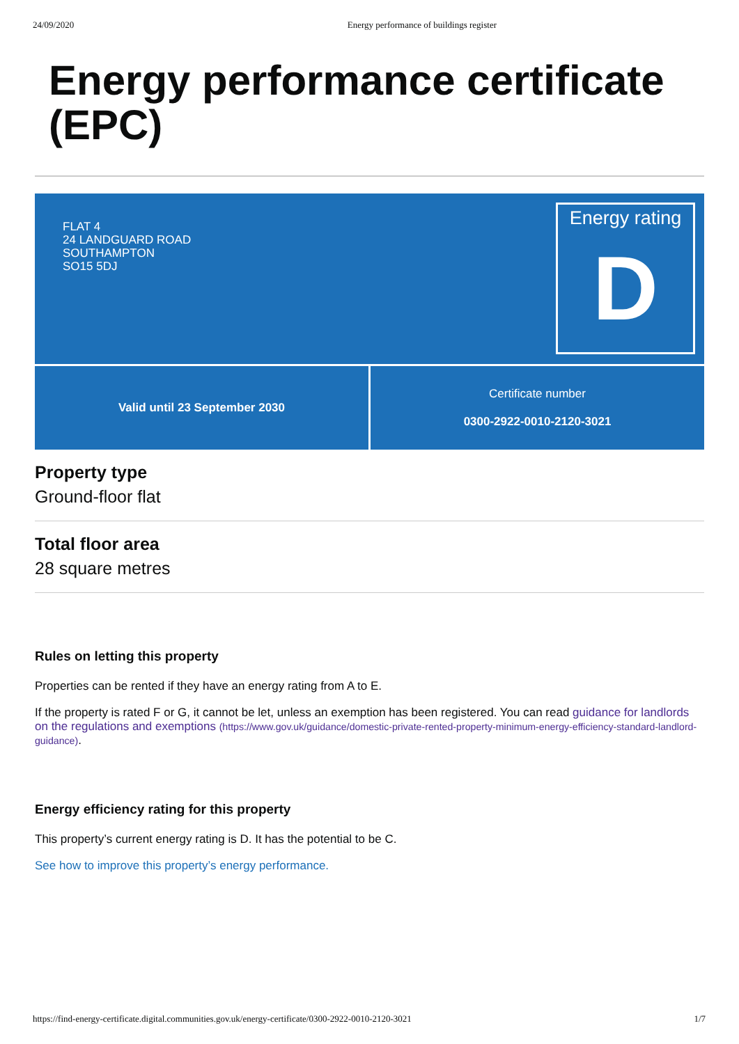24/09/2020 Energy performance of buildings register
Energy performance certificate (EPC)
FLAT 4
24 LANDGUARD ROAD
SOUTHAMPTON
SO15 5DJ
Energy rating
D
Valid until 23 September 2030 Certificate number
0300-2922-0010-2120-3021
Property type
Ground-floor flat
Total floor area
28 square metres
Rules on letting this property
Properties can be rented if they have an energy rating from A to E.
If the property is rated F or G, it cannot be let, unless an exemption has been registered. You can read guidance for landlords on the regulations and exemptions (https://www.gov.uk/guidance/domestic-private-rented-property-minimum-energy-efficiency-standard-landlord-guidance).
Energy efficiency rating for this property
This property’s current energy rating is D. It has the potential to be C.
See how to improve this property’s energy performance.
https://find-energy-certificate.digital.communities.gov.uk/energy-certificate/0300-2922-0010-2120-3021 1/7